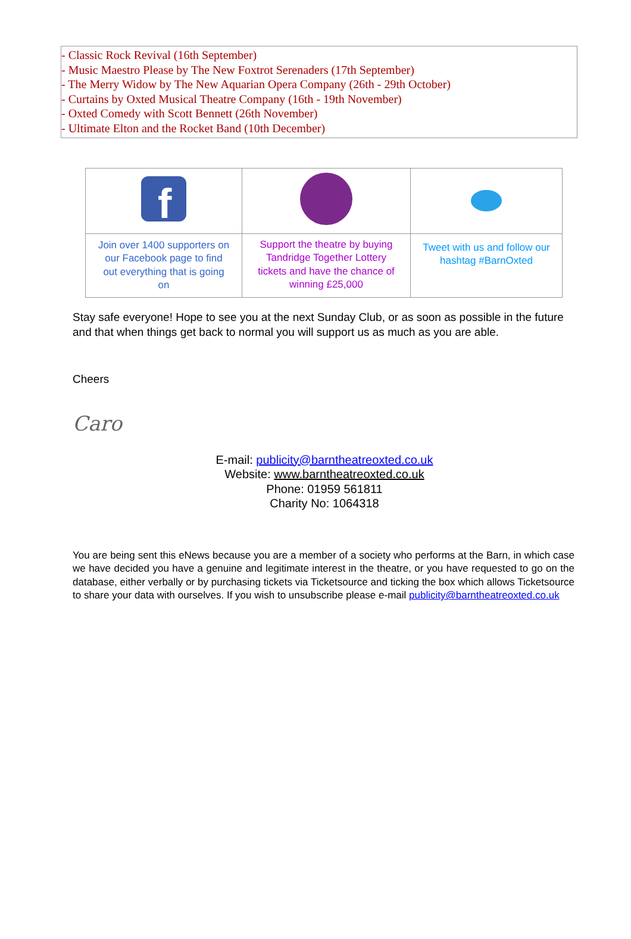- Classic Rock Revival (16th September)
- Music Maestro Please by The New Foxtrot Serenaders (17th September)
- The Merry Widow by The New Aquarian Opera Company (26th - 29th October)
- Curtains by Oxted Musical Theatre Company (16th - 19th November)
- Oxted Comedy with Scott Bennett (26th November)
- Ultimate Elton and the Rocket Band (10th December)
| f | | |
| Join over 1400 supporters on our Facebook page to find out everything that is going on | Support the theatre by buying Tandridge Together Lottery tickets and have the chance of winning £25,000 | Tweet with us and follow our hashtag #BarnOxted |
Stay safe everyone! Hope to see you at the next Sunday Club, or as soon as possible in the future and that when things get back to normal you will support us as much as you are able.
Cheers
Caro
E-mail: publicity@barntheatreoxted.co.uk
Website: www.barntheatreoxted.co.uk
Phone: 01959 561811
Charity No: 1064318
You are being sent this eNews because you are a member of a society who performs at the Barn, in which case we have decided you have a genuine and legitimate interest in the theatre, or you have requested to go on the database, either verbally or by purchasing tickets via Ticketsource and ticking the box which allows Ticketsource to share your data with ourselves. If you wish to unsubscribe please e-mail publicity@barntheatreoxted.co.uk